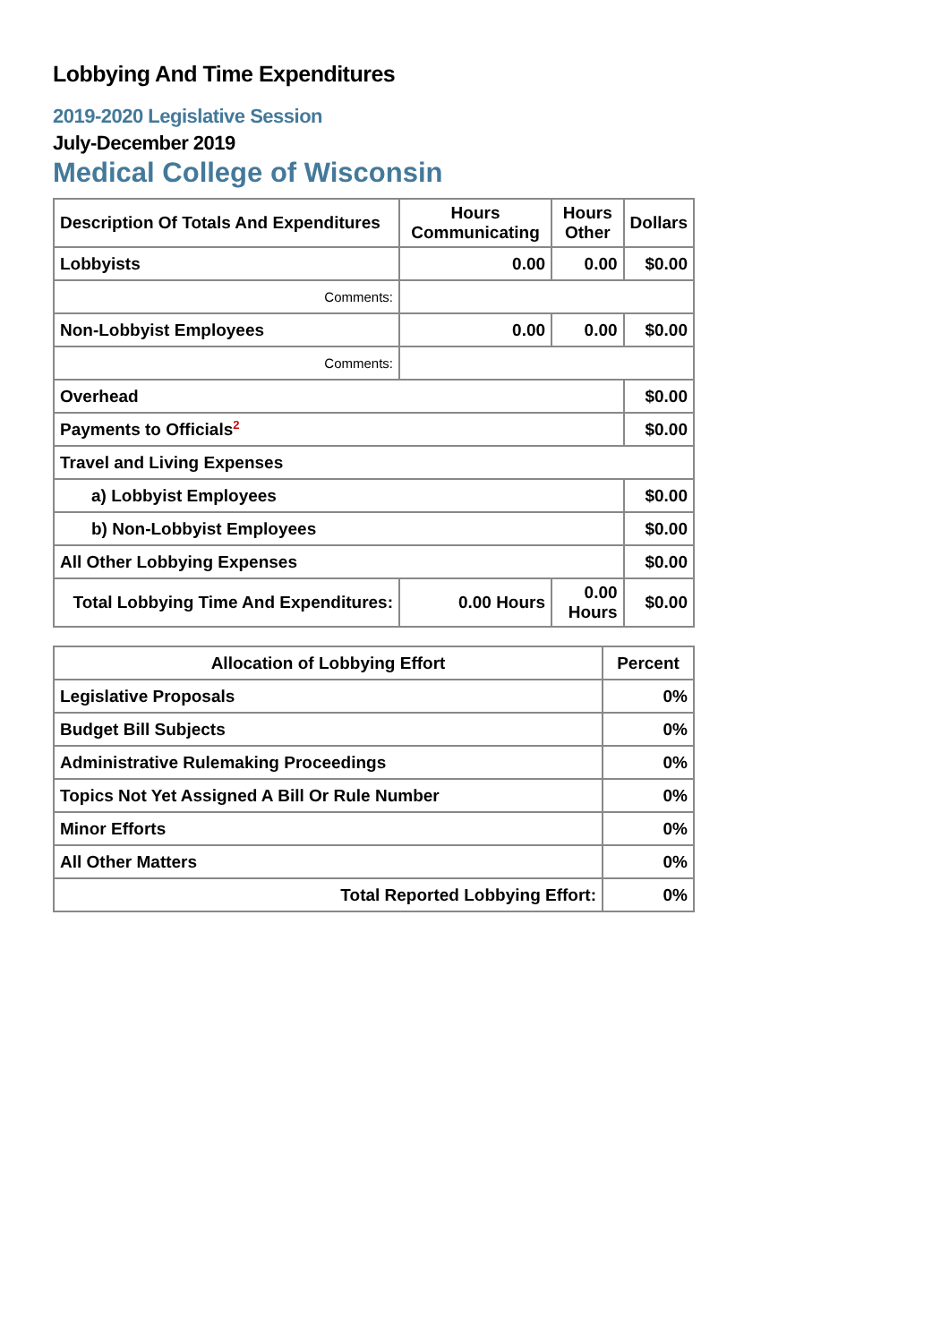Lobbying And Time Expenditures
2019-2020 Legislative Session
July-December 2019
Medical College of Wisconsin
| Description Of Totals And Expenditures | Hours Communicating | Hours Other | Dollars |
| --- | --- | --- | --- |
| Lobbyists | 0.00 | 0.00 | $0.00 |
| Comments: | | | |
| Non-Lobbyist Employees | 0.00 | 0.00 | $0.00 |
| Comments: | | | |
| Overhead | | | $0.00 |
| Payments to Officials<sup>2</sup> | | | $0.00 |
| Travel and Living Expenses | | | |
| a) Lobbyist Employees | | | $0.00 |
| b) Non-Lobbyist Employees | | | $0.00 |
| All Other Lobbying Expenses | | | $0.00 |
| Total Lobbying Time And Expenditures: | 0.00 Hours | 0.00 Hours | $0.00 |
| Allocation of Lobbying Effort | Percent |
| --- | --- |
| Legislative Proposals | 0% |
| Budget Bill Subjects | 0% |
| Administrative Rulemaking Proceedings | 0% |
| Topics Not Yet Assigned A Bill Or Rule Number | 0% |
| Minor Efforts | 0% |
| All Other Matters | 0% |
| Total Reported Lobbying Effort: | 0% |